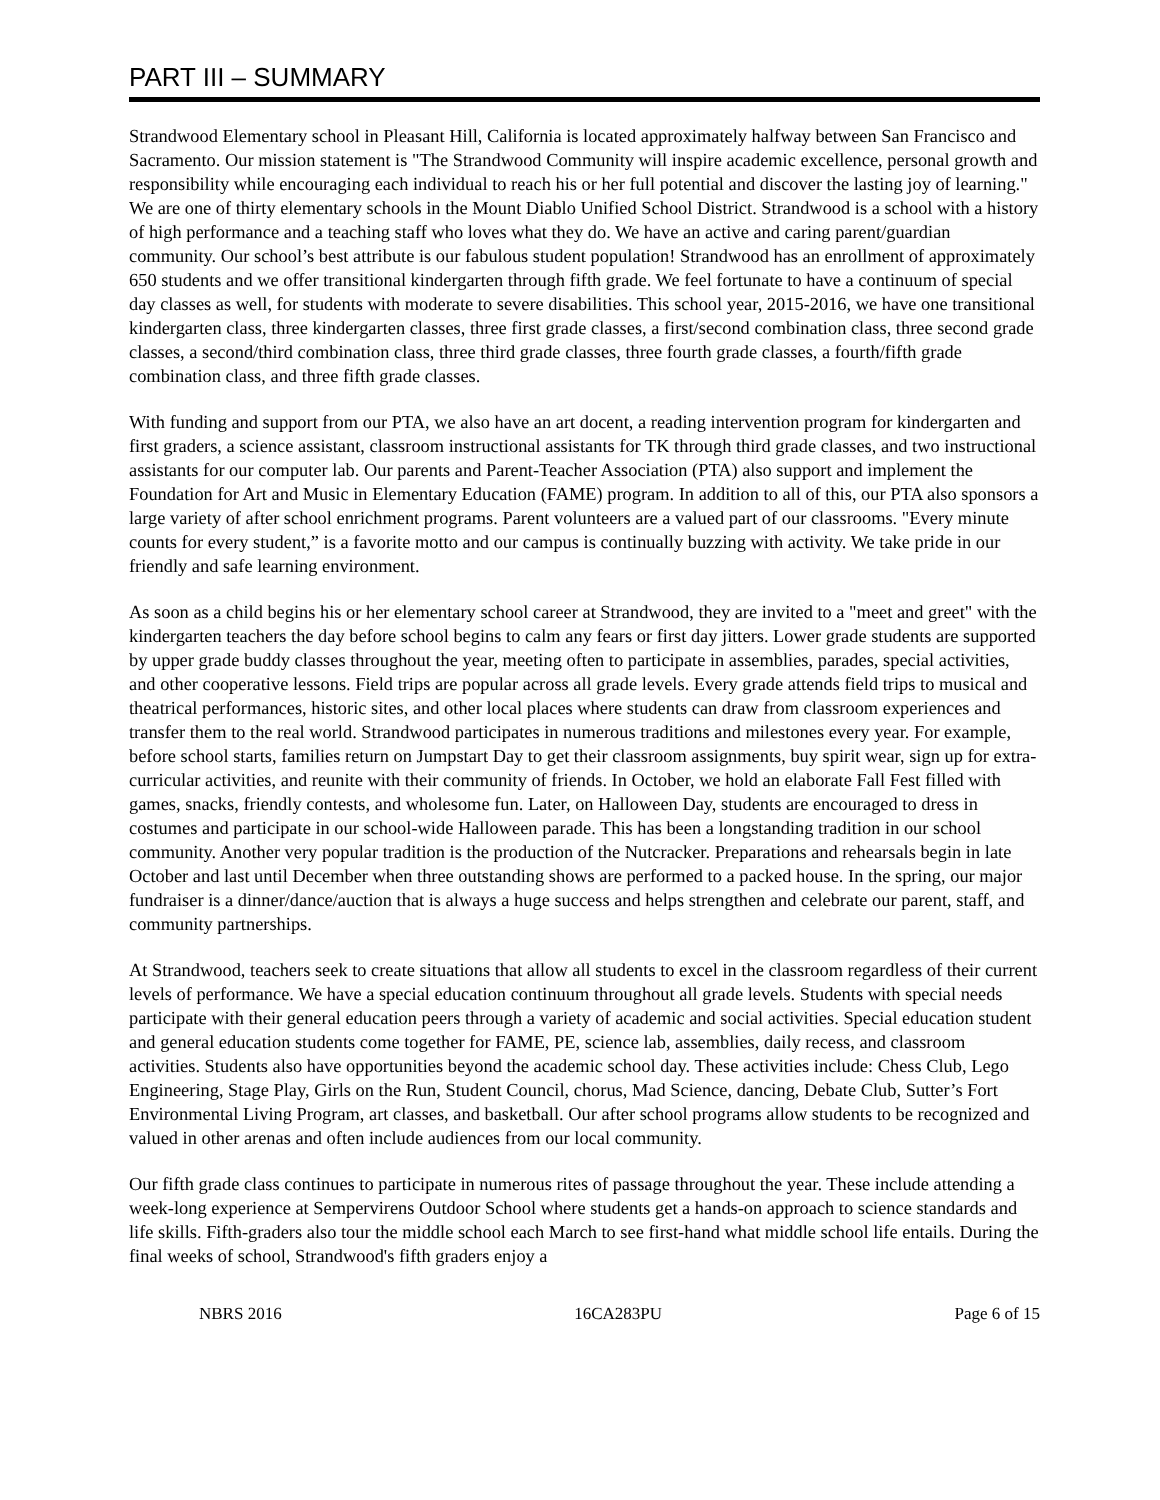PART III – SUMMARY
Strandwood Elementary school in Pleasant Hill, California is located approximately halfway between San Francisco and Sacramento. Our mission statement is "The Strandwood Community will inspire academic excellence, personal growth and responsibility while encouraging each individual to reach his or her full potential and discover the lasting joy of learning." We are one of thirty elementary schools in the Mount Diablo Unified School District. Strandwood is a school with a history of high performance and a teaching staff who loves what they do. We have an active and caring parent/guardian community. Our school’s best attribute is our fabulous student population! Strandwood has an enrollment of approximately 650 students and we offer transitional kindergarten through fifth grade. We feel fortunate to have a continuum of special day classes as well, for students with moderate to severe disabilities. This school year, 2015-2016, we have one transitional kindergarten class, three kindergarten classes, three first grade classes, a first/second combination class, three second grade classes, a second/third combination class, three third grade classes, three fourth grade classes, a fourth/fifth grade combination class, and three fifth grade classes.
With funding and support from our PTA, we also have an art docent, a reading intervention program for kindergarten and first graders, a science assistant, classroom instructional assistants for TK through third grade classes, and two instructional assistants for our computer lab. Our parents and Parent-Teacher Association (PTA) also support and implement the Foundation for Art and Music in Elementary Education (FAME) program. In addition to all of this, our PTA also sponsors a large variety of after school enrichment programs. Parent volunteers are a valued part of our classrooms. "Every minute counts for every student,” is a favorite motto and our campus is continually buzzing with activity. We take pride in our friendly and safe learning environment.
As soon as a child begins his or her elementary school career at Strandwood, they are invited to a "meet and greet" with the kindergarten teachers the day before school begins to calm any fears or first day jitters. Lower grade students are supported by upper grade buddy classes throughout the year, meeting often to participate in assemblies, parades, special activities, and other cooperative lessons. Field trips are popular across all grade levels. Every grade attends field trips to musical and theatrical performances, historic sites, and other local places where students can draw from classroom experiences and transfer them to the real world. Strandwood participates in numerous traditions and milestones every year. For example, before school starts, families return on Jumpstart Day to get their classroom assignments, buy spirit wear, sign up for extra-curricular activities, and reunite with their community of friends. In October, we hold an elaborate Fall Fest filled with games, snacks, friendly contests, and wholesome fun. Later, on Halloween Day, students are encouraged to dress in costumes and participate in our school-wide Halloween parade. This has been a longstanding tradition in our school community. Another very popular tradition is the production of the Nutcracker. Preparations and rehearsals begin in late October and last until December when three outstanding shows are performed to a packed house. In the spring, our major fundraiser is a dinner/dance/auction that is always a huge success and helps strengthen and celebrate our parent, staff, and community partnerships.
At Strandwood, teachers seek to create situations that allow all students to excel in the classroom regardless of their current levels of performance. We have a special education continuum throughout all grade levels. Students with special needs participate with their general education peers through a variety of academic and social activities. Special education student and general education students come together for FAME, PE, science lab, assemblies, daily recess, and classroom activities. Students also have opportunities beyond the academic school day. These activities include: Chess Club, Lego Engineering, Stage Play, Girls on the Run, Student Council, chorus, Mad Science, dancing, Debate Club, Sutter’s Fort Environmental Living Program, art classes, and basketball. Our after school programs allow students to be recognized and valued in other arenas and often include audiences from our local community.
Our fifth grade class continues to participate in numerous rites of passage throughout the year. These include attending a week-long experience at Sempervirens Outdoor School where students get a hands-on approach to science standards and life skills. Fifth-graders also tour the middle school each March to see first-hand what middle school life entails. During the final weeks of school, Strandwood's fifth graders enjoy a
NBRS 2016 16CA283PU Page 6 of 15